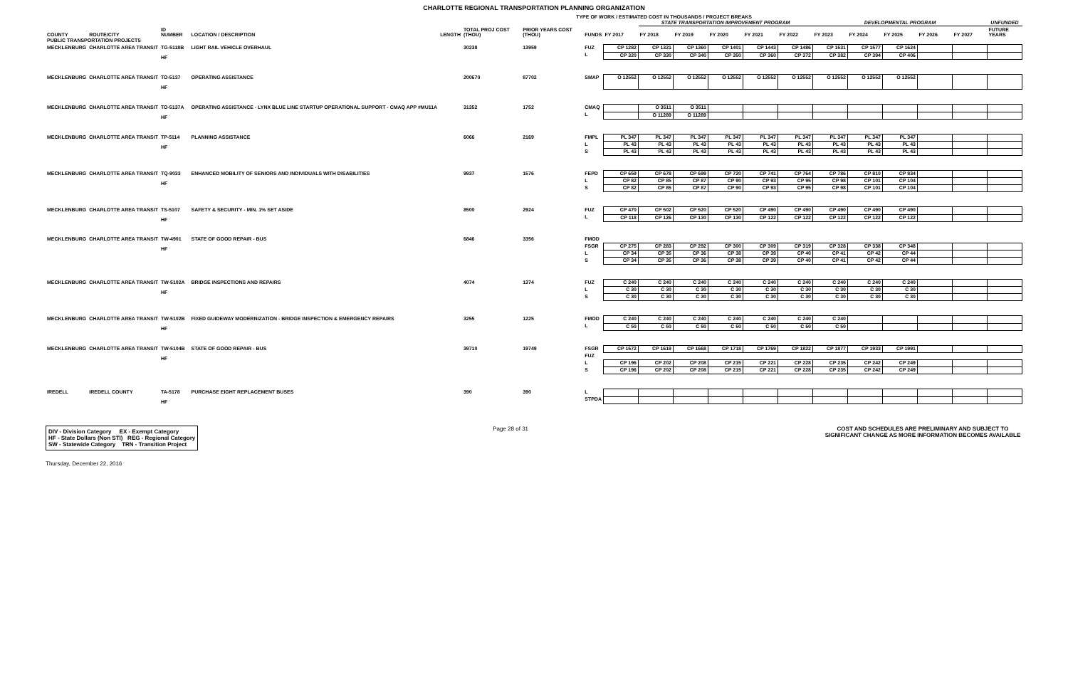CHARLOTTE REGIONAL TRANSPORTATION PLANNING ORGANIZATION
TYPE OF WORK / ESTIMATED COST IN THOUSANDS / PROJECT BREAKS
| | | | | | | | | | STATE TRANSPORTATION IMPROVEMENT PROGRAM | | | | | DEVELOPMENTAL PROGRAM | | | | | UNFUNDED |
| --- | --- | --- | --- | --- | --- | --- | --- | --- | --- | --- | --- | --- | --- | --- | --- | --- | --- | --- | --- |
| COUNTY | ROUTE/CITY | ID NUMBER | LOCATION / DESCRIPTION | LENGTH | TOTAL PROJ COST (THOU) | PRIOR YEARS COST (THOU) | FUNDS | FY 2017 | FY 2018 | FY 2019 | FY 2020 | FY 2021 | FY 2022 | FY 2023 | FY 2024 | FY 2025 | FY 2026 | FY 2027 | FUTURE YEARS |
| PUBLIC TRANSPORTATION PROJECTS | | | | | | | | | | | | | | | | | | | |
| MECKLENBURG | CHARLOTTE AREA TRANSIT | TG-5118B HF | LIGHT RAIL VEHICLE OVERHAUL | | 30238 | 13959 | FUZ | CP 1282 | CP 1321 | CP 1360 | CP 1401 | CP 1443 | CP 1486 | CP 1531 | CP 1577 | CP 1624 | | | |
| | | | | | | | L | CP 320 | CP 330 | CP 340 | CP 350 | CP 360 | CP 372 | CP 382 | CP 394 | CP 406 | | | |
| MECKLENBURG | CHARLOTTE AREA TRANSIT | TO-5137 HF | OPERATING ASSISTANCE | | 200670 | 87702 | SMAP | O 12552 | O 12552 | O 12552 | O 12552 | O 12552 | O 12552 | O 12552 | O 12552 | O 12552 | | | |
| MECKLENBURG | CHARLOTTE AREA TRANSIT | TO-5137A HF | OPERATING ASSISTANCE - LYNX BLUE LINE STARTUP OPERATIONAL SUPPORT - CMAQ APP #MU11A | | 31352 | 1752 | CMAQ | | O 3511 | O 3511 | | | | | | | | | |
| | | | | | | | L | | O 11289 | O 11289 | | | | | | | | | |
| MECKLENBURG | CHARLOTTE AREA TRANSIT | TP-5114 HF | PLANNING ASSISTANCE | | 6066 | 2169 | FMPL | PL 347 | PL 347 | PL 347 | PL 347 | PL 347 | PL 347 | PL 347 | PL 347 | PL 347 | | | |
| | | | | | | | L | PL 43 | PL 43 | PL 43 | PL 43 | PL 43 | PL 43 | PL 43 | PL 43 | PL 43 | | | |
| | | | | | | | S | PL 43 | PL 43 | PL 43 | PL 43 | PL 43 | PL 43 | PL 43 | PL 43 | PL 43 | | | |
| MECKLENBURG | CHARLOTTE AREA TRANSIT | TQ-9033 HF | ENHANCED MOBILITY OF SENIORS AND INDIVIDUALS WITH DISABILITIES | | 9937 | 1576 | FEPD | CP 659 | CP 678 | CP 699 | CP 720 | CP 741 | CP 764 | CP 786 | CP 810 | CP 834 | | | |
| | | | | | | | L | CP 82 | CP 85 | CP 87 | CP 90 | CP 93 | CP 95 | CP 98 | CP 101 | CP 104 | | | |
| | | | | | | | S | CP 82 | CP 85 | CP 87 | CP 90 | CP 93 | CP 95 | CP 98 | CP 101 | CP 104 | | | |
| MECKLENBURG | CHARLOTTE AREA TRANSIT | TS-5107 HF | SAFETY & SECURITY - MIN. 1% SET ASIDE | | 8500 | 2924 | FUZ | CP 470 | CP 502 | CP 520 | CP 520 | CP 490 | CP 490 | CP 490 | CP 490 | CP 490 | | | |
| | | | | | | | L | CP 118 | CP 126 | CP 130 | CP 130 | CP 122 | CP 122 | CP 122 | CP 122 | CP 122 | | | |
| MECKLENBURG | CHARLOTTE AREA TRANSIT | TW-4901 HF | STATE OF GOOD REPAIR - BUS | | 6846 | 3356 | FMOD | | | | | | | | | | | | |
| | | | | | | | FSGR | CP 275 | CP 283 | CP 292 | CP 300 | CP 309 | CP 319 | CP 328 | CP 338 | CP 348 | | | |
| | | | | | | | L | CP 34 | CP 35 | CP 36 | CP 38 | CP 39 | CP 40 | CP 41 | CP 42 | CP 44 | | | |
| | | | | | | | S | CP 34 | CP 35 | CP 36 | CP 38 | CP 39 | CP 40 | CP 41 | CP 42 | CP 44 | | | |
| MECKLENBURG | CHARLOTTE AREA TRANSIT | TW-5102A HF | BRIDGE INSPECTIONS AND REPAIRS | | 4074 | 1374 | FUZ | C 240 | C 240 | C 240 | C 240 | C 240 | C 240 | C 240 | C 240 | C 240 | | | |
| | | | | | | | L | C 30 | C 30 | C 30 | C 30 | C 30 | C 30 | C 30 | C 30 | C 30 | | | |
| | | | | | | | S | C 30 | C 30 | C 30 | C 30 | C 30 | C 30 | C 30 | C 30 | C 30 | | | |
| MECKLENBURG | CHARLOTTE AREA TRANSIT | TW-5102B HF | FIXED GUIDEWAY MODERNIZATION - BRIDGE INSPECTION & EMERGENCY REPAIRS | | 3255 | 1225 | FMOD | C 240 | C 240 | C 240 | C 240 | C 240 | C 240 | C 240 | | | | | |
| | | | | | | | L | C 50 | C 50 | C 50 | C 50 | C 50 | C 50 | C 50 | | | | | |
| MECKLENBURG | CHARLOTTE AREA TRANSIT | TW-5104B HF | STATE OF GOOD REPAIR - BUS | | 39710 | 19749 | FSGR | CP 1572 | CP 1619 | CP 1668 | CP 1718 | CP 1769 | CP 1822 | CP 1877 | CP 1933 | CP 1991 | | | |
| | | | | | | | FUZ | | | | | | | | | | | | |
| | | | | | | | L | CP 196 | CP 202 | CP 208 | CP 215 | CP 221 | CP 228 | CP 235 | CP 242 | CP 249 | | | |
| | | | | | | | S | CP 196 | CP 202 | CP 208 | CP 215 | CP 221 | CP 228 | CP 235 | CP 242 | CP 249 | | | |
| IREDELL | IREDELL COUNTY | TA-5178 HF | PURCHASE EIGHT REPLACEMENT BUSES | | 390 | 390 | L | | | | | | | | | | | | |
| | | | | | | | STPDA | | | | | | | | | | | | |
DIV - Division Category EX - Exempt Category
HF - State Dollars (Non STI) REG - Regional Category
SW - Statewide Category TRN - Transition Project
Page 28 of 31 COST AND SCHEDULES ARE PRELIMINARY AND SUBJECT TO SIGNIFICANT CHANGE AS MORE INFORMATION BECOMES AVAILABLE
Thursday, December 22, 2016